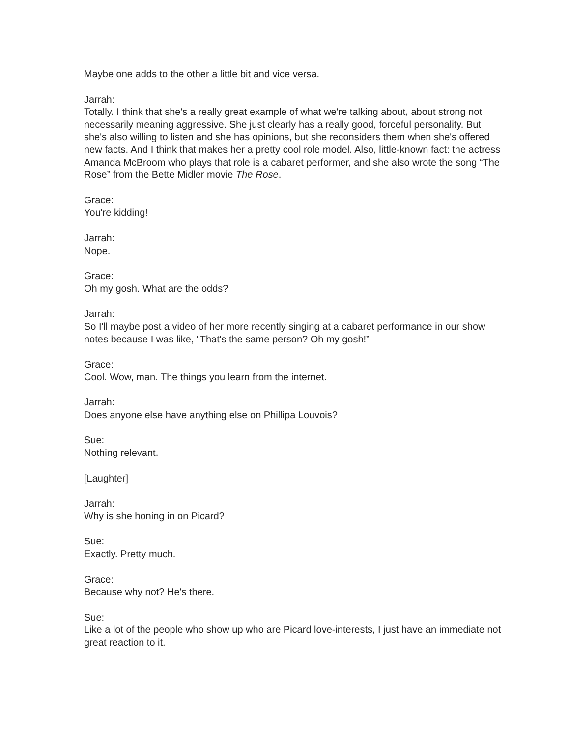Maybe one adds to the other a little bit and vice versa.
Jarrah:
Totally. I think that she's a really great example of what we're talking about, about strong not necessarily meaning aggressive. She just clearly has a really good, forceful personality. But she's also willing to listen and she has opinions, but she reconsiders them when she's offered new facts. And I think that makes her a pretty cool role model. Also, little-known fact: the actress Amanda McBroom who plays that role is a cabaret performer, and she also wrote the song “The Rose” from the Bette Midler movie The Rose.
Grace:
You're kidding!
Jarrah:
Nope.
Grace:
Oh my gosh. What are the odds?
Jarrah:
So I'll maybe post a video of her more recently singing at a cabaret performance in our show notes because I was like, “That's the same person? Oh my gosh!”
Grace:
Cool. Wow, man. The things you learn from the internet.
Jarrah:
Does anyone else have anything else on Phillipa Louvois?
Sue:
Nothing relevant.
[Laughter]
Jarrah:
Why is she honing in on Picard?
Sue:
Exactly. Pretty much.
Grace:
Because why not? He's there.
Sue:
Like a lot of the people who show up who are Picard love-interests, I just have an immediate not great reaction to it.